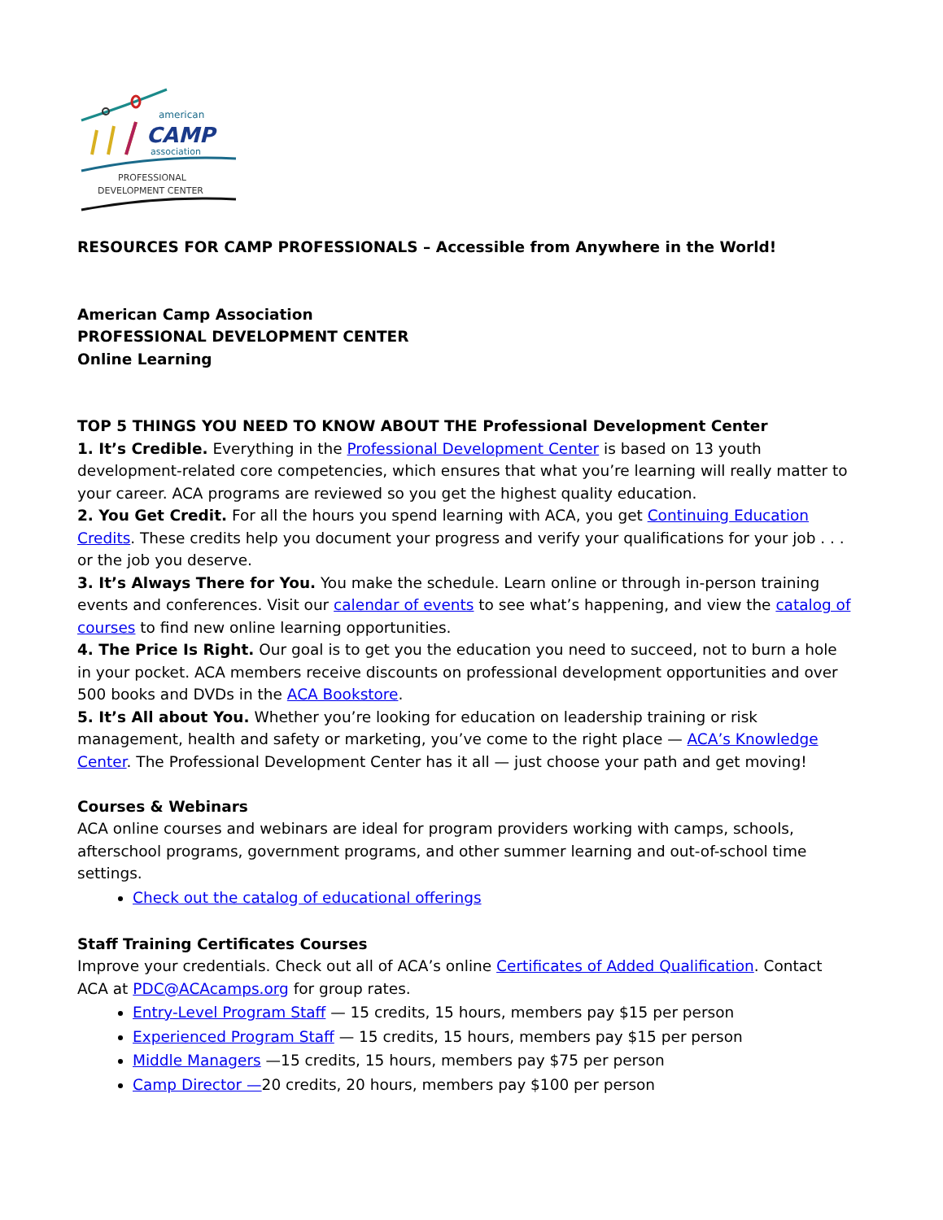american
CAMP
association
PROFESSIONAL
DEVELOPMENT CENTER
RESOURCES FOR CAMP PROFESSIONALS – Accessible from Anywhere in the World!
American Camp Association
PROFESSIONAL DEVELOPMENT CENTER
Online Learning
TOP 5 THINGS YOU NEED TO KNOW ABOUT THE Professional Development Center
1. It’s Credible. Everything in the Professional Development Center is based on 13 youth development-related core competencies, which ensures that what you’re learning will really matter to your career. ACA programs are reviewed so you get the highest quality education.
2. You Get Credit. For all the hours you spend learning with ACA, you get Continuing Education Credits. These credits help you document your progress and verify your qualifications for your job . . . or the job you deserve.
3. It’s Always There for You. You make the schedule. Learn online or through in-person training events and conferences. Visit our calendar of events to see what’s happening, and view the catalog of courses to find new online learning opportunities.
4. The Price Is Right. Our goal is to get you the education you need to succeed, not to burn a hole in your pocket. ACA members receive discounts on professional development opportunities and over 500 books and DVDs in the ACA Bookstore.
5. It’s All about You. Whether you’re looking for education on leadership training or risk management, health and safety or marketing, you’ve come to the right place — ACA’s Knowledge Center. The Professional Development Center has it all — just choose your path and get moving!
Courses & Webinars
ACA online courses and webinars are ideal for program providers working with camps, schools, afterschool programs, government programs, and other summer learning and out-of-school time settings.
Check out the catalog of educational offerings
Staff Training Certificates Courses
Improve your credentials. Check out all of ACA’s online Certificates of Added Qualification. Contact ACA at PDC@ACAcamps.org for group rates.
Entry-Level Program Staff — 15 credits, 15 hours, members pay $15 per person
Experienced Program Staff — 15 credits, 15 hours, members pay $15 per person
Middle Managers —15 credits, 15 hours, members pay $75 per person
Camp Director —20 credits, 20 hours, members pay $100 per person